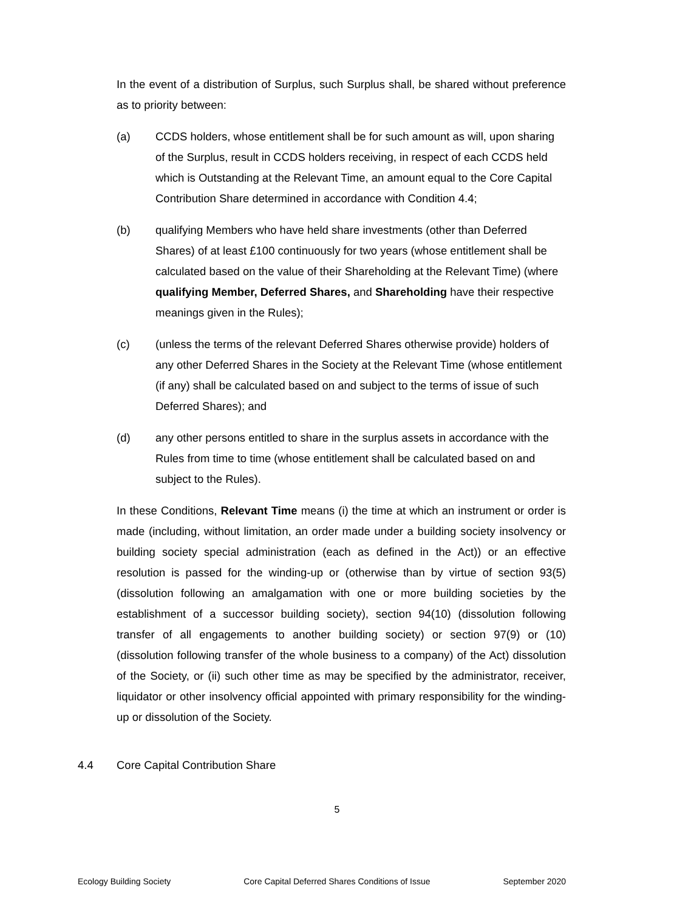In the event of a distribution of Surplus, such Surplus shall, be shared without preference as to priority between:
(a) CCDS holders, whose entitlement shall be for such amount as will, upon sharing of the Surplus, result in CCDS holders receiving, in respect of each CCDS held which is Outstanding at the Relevant Time, an amount equal to the Core Capital Contribution Share determined in accordance with Condition 4.4;
(b) qualifying Members who have held share investments (other than Deferred Shares) of at least £100 continuously for two years (whose entitlement shall be calculated based on the value of their Shareholding at the Relevant Time) (where qualifying Member, Deferred Shares, and Shareholding have their respective meanings given in the Rules);
(c) (unless the terms of the relevant Deferred Shares otherwise provide) holders of any other Deferred Shares in the Society at the Relevant Time (whose entitlement (if any) shall be calculated based on and subject to the terms of issue of such Deferred Shares); and
(d) any other persons entitled to share in the surplus assets in accordance with the Rules from time to time (whose entitlement shall be calculated based on and subject to the Rules).
In these Conditions, Relevant Time means (i) the time at which an instrument or order is made (including, without limitation, an order made under a building society insolvency or building society special administration (each as defined in the Act)) or an effective resolution is passed for the winding-up or (otherwise than by virtue of section 93(5) (dissolution following an amalgamation with one or more building societies by the establishment of a successor building society), section 94(10) (dissolution following transfer of all engagements to another building society) or section 97(9) or (10) (dissolution following transfer of the whole business to a company) of the Act) dissolution of the Society, or (ii) such other time as may be specified by the administrator, receiver, liquidator or other insolvency official appointed with primary responsibility for the winding-up or dissolution of the Society.
4.4 Core Capital Contribution Share
5
Ecology Building Society Core Capital Deferred Shares Conditions of Issue September 2020